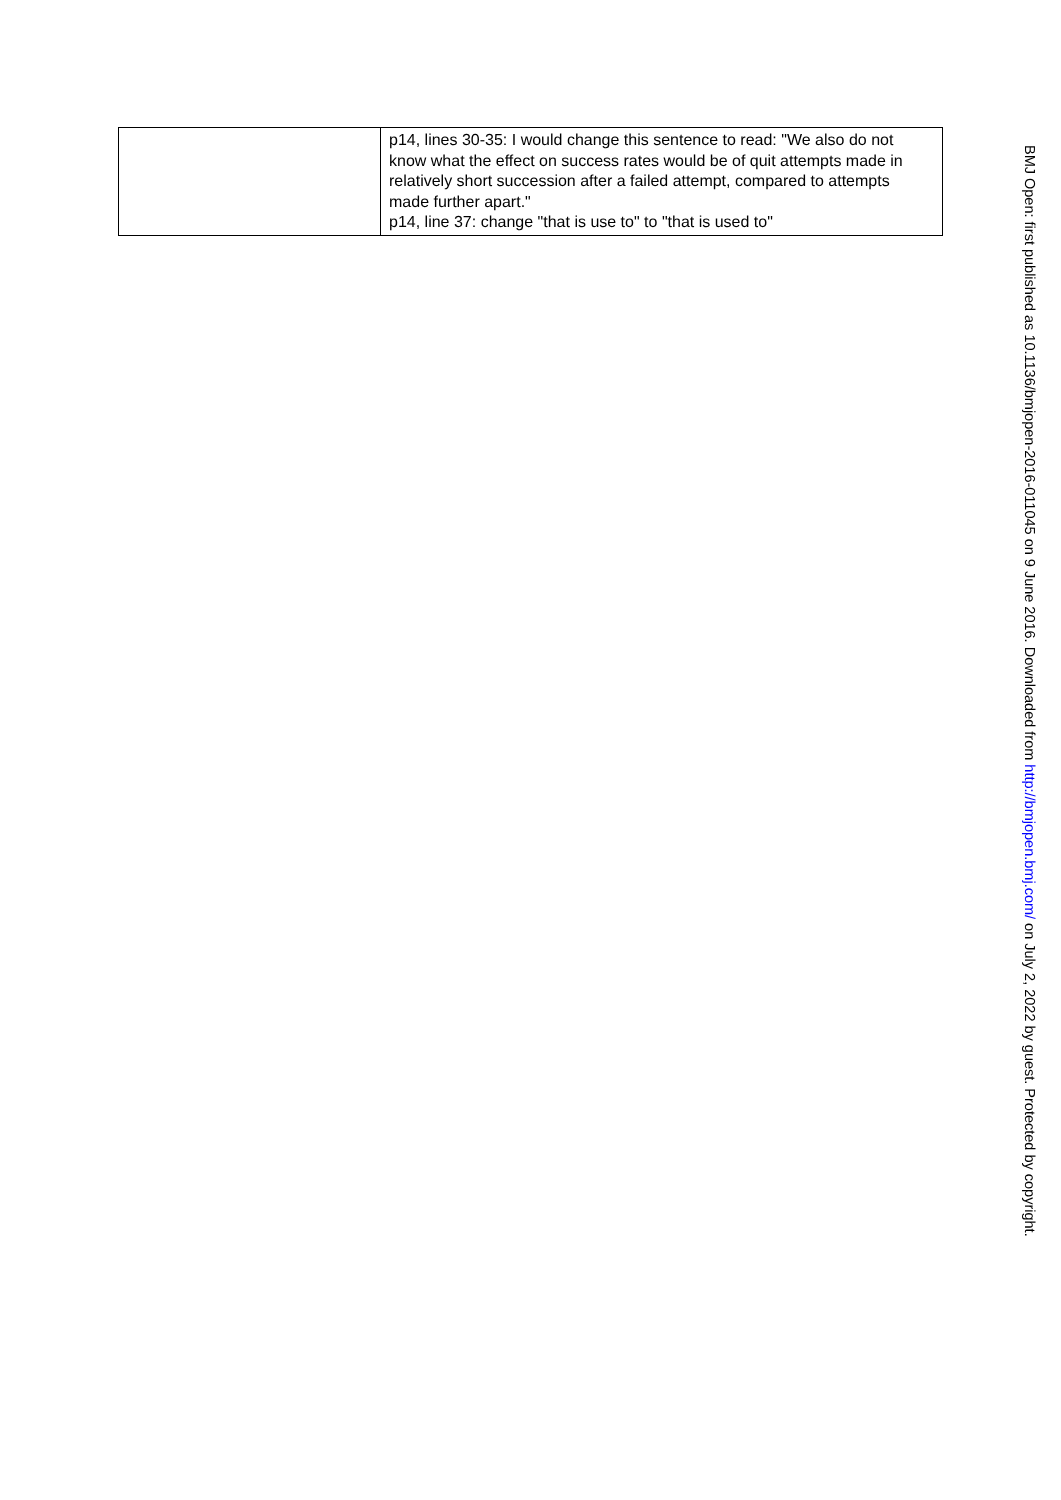| | p14, lines 30-35: I would change this sentence to read: "We also do not know what the effect on success rates would be of quit attempts made in relatively short succession after a failed attempt, compared to attempts made further apart." p14, line 37: change "that is use to" to "that is used to" |
BMJ Open: first published as 10.1136/bmjopen-2016-011045 on 9 June 2016. Downloaded from http://bmjopen.bmj.com/ on July 2, 2022 by guest. Protected by copyright.